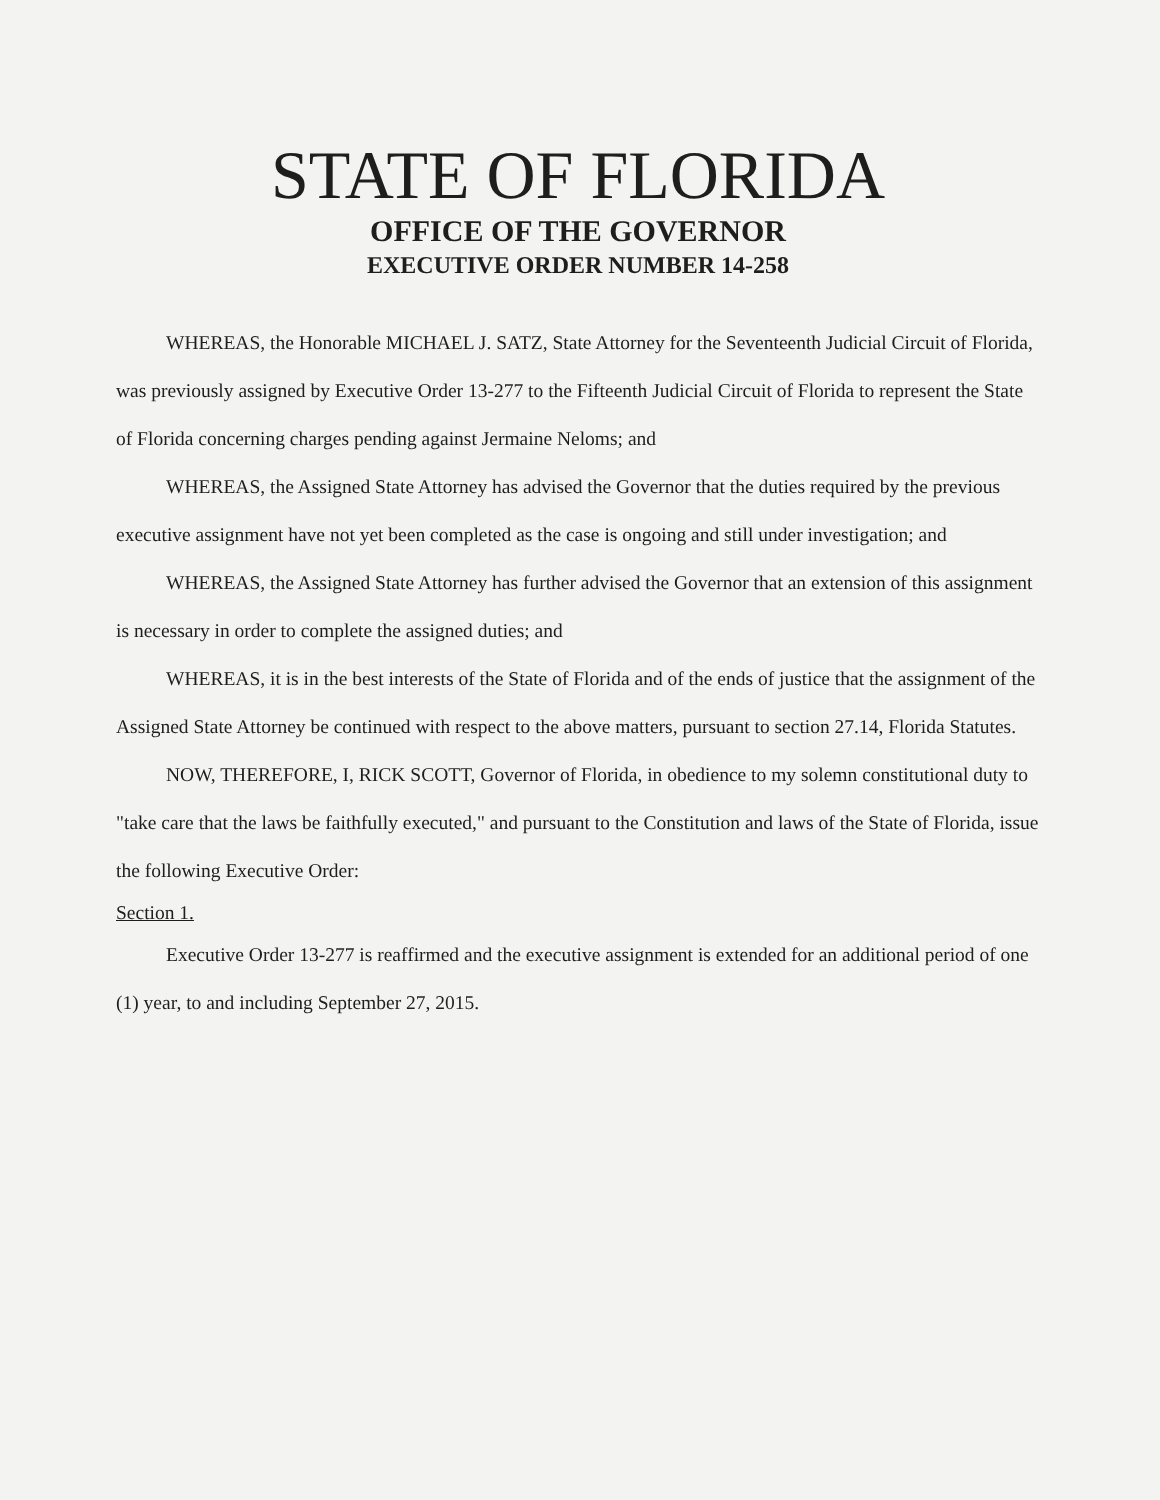STATE OF FLORIDA
OFFICE OF THE GOVERNOR
EXECUTIVE ORDER NUMBER 14-258
WHEREAS, the Honorable MICHAEL J. SATZ, State Attorney for the Seventeenth Judicial Circuit of Florida, was previously assigned by Executive Order 13-277 to the Fifteenth Judicial Circuit of Florida to represent the State of Florida concerning charges pending against Jermaine Neloms; and
WHEREAS, the Assigned State Attorney has advised the Governor that the duties required by the previous executive assignment have not yet been completed as the case is ongoing and still under investigation; and
WHEREAS, the Assigned State Attorney has further advised the Governor that an extension of this assignment is necessary in order to complete the assigned duties; and
WHEREAS, it is in the best interests of the State of Florida and of the ends of justice that the assignment of the Assigned State Attorney be continued with respect to the above matters, pursuant to section 27.14, Florida Statutes.
NOW, THEREFORE, I, RICK SCOTT, Governor of Florida, in obedience to my solemn constitutional duty to "take care that the laws be faithfully executed," and pursuant to the Constitution and laws of the State of Florida, issue the following Executive Order:
Section 1.
Executive Order 13-277 is reaffirmed and the executive assignment is extended for an additional period of one (1) year, to and including September 27, 2015.